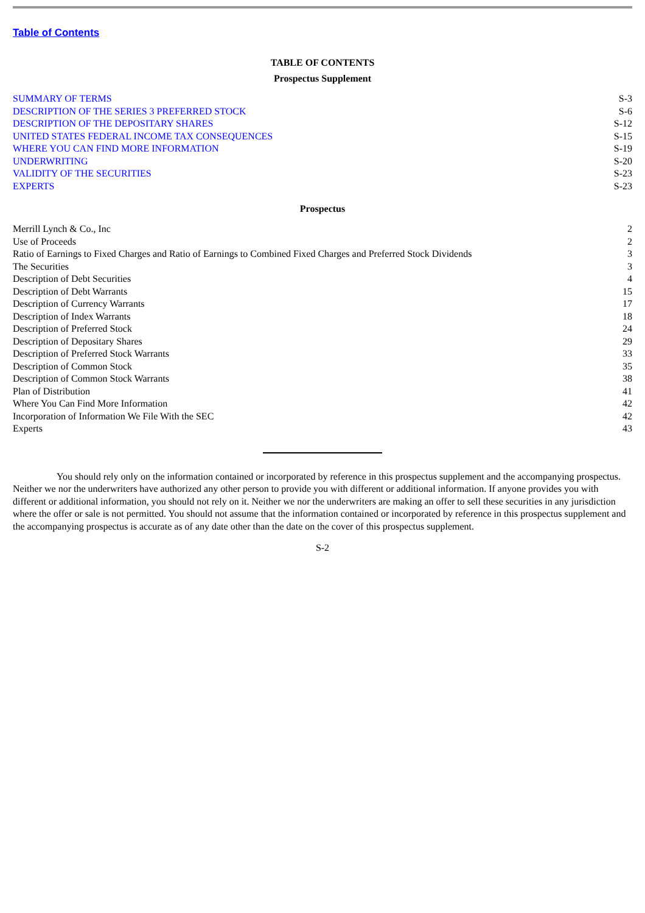Table of Contents
TABLE OF CONTENTS
Prospectus Supplement
| SUMMARY OF TERMS | S-3 |
| DESCRIPTION OF THE SERIES 3 PREFERRED STOCK | S-6 |
| DESCRIPTION OF THE DEPOSITARY SHARES | S-12 |
| UNITED STATES FEDERAL INCOME TAX CONSEQUENCES | S-15 |
| WHERE YOU CAN FIND MORE INFORMATION | S-19 |
| UNDERWRITING | S-20 |
| VALIDITY OF THE SECURITIES | S-23 |
| EXPERTS | S-23 |
Prospectus
| Merrill Lynch & Co., Inc | 2 |
| Use of Proceeds | 2 |
| Ratio of Earnings to Fixed Charges and Ratio of Earnings to Combined Fixed Charges and Preferred Stock Dividends | 3 |
| The Securities | 3 |
| Description of Debt Securities | 4 |
| Description of Debt Warrants | 15 |
| Description of Currency Warrants | 17 |
| Description of Index Warrants | 18 |
| Description of Preferred Stock | 24 |
| Description of Depositary Shares | 29 |
| Description of Preferred Stock Warrants | 33 |
| Description of Common Stock | 35 |
| Description of Common Stock Warrants | 38 |
| Plan of Distribution | 41 |
| Where You Can Find More Information | 42 |
| Incorporation of Information We File With the SEC | 42 |
| Experts | 43 |
You should rely only on the information contained or incorporated by reference in this prospectus supplement and the accompanying prospectus. Neither we nor the underwriters have authorized any other person to provide you with different or additional information. If anyone provides you with different or additional information, you should not rely on it. Neither we nor the underwriters are making an offer to sell these securities in any jurisdiction where the offer or sale is not permitted. You should not assume that the information contained or incorporated by reference in this prospectus supplement and the accompanying prospectus is accurate as of any date other than the date on the cover of this prospectus supplement.
S-2